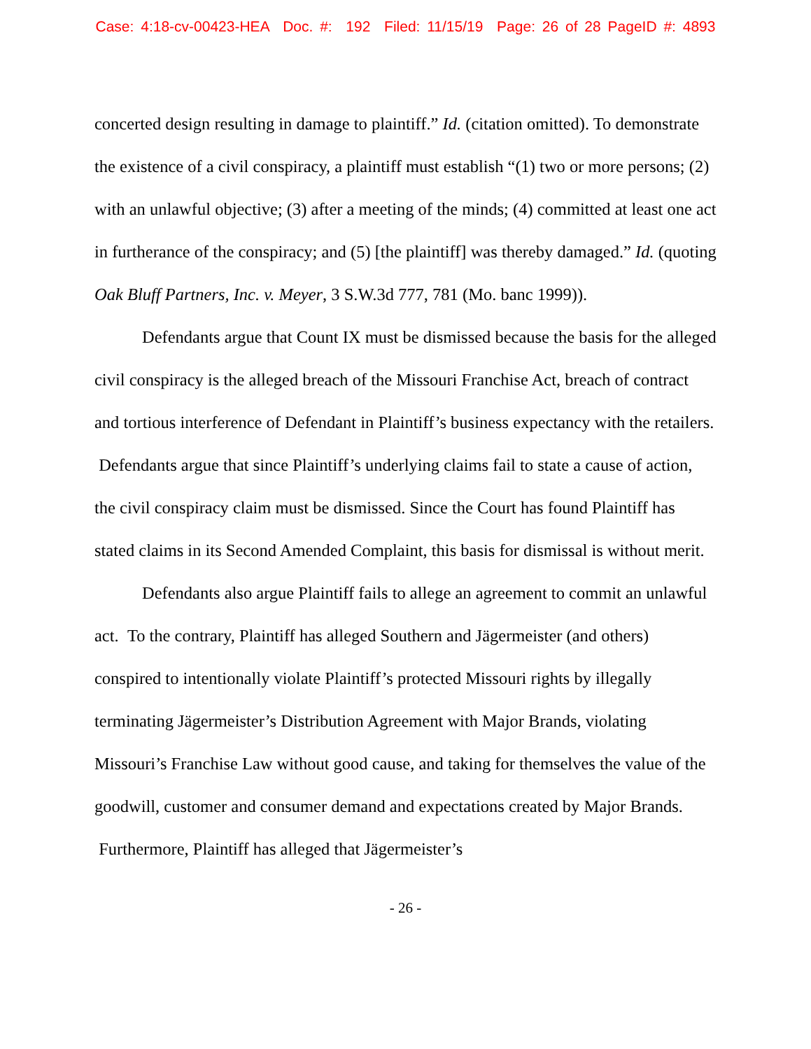Case: 4:18-cv-00423-HEA Doc. #: 192 Filed: 11/15/19 Page: 26 of 28 PageID #: 4893
concerted design resulting in damage to plaintiff.” Id. (citation omitted). To demonstrate the existence of a civil conspiracy, a plaintiff must establish “(1) two or more persons; (2) with an unlawful objective; (3) after a meeting of the minds; (4) committed at least one act in furtherance of the conspiracy; and (5) [the plaintiff] was thereby damaged.” Id. (quoting Oak Bluff Partners, Inc. v. Meyer, 3 S.W.3d 777, 781 (Mo. banc 1999)).
Defendants argue that Count IX must be dismissed because the basis for the alleged civil conspiracy is the alleged breach of the Missouri Franchise Act, breach of contract and tortious interference of Defendant in Plaintiff’s business expectancy with the retailers. Defendants argue that since Plaintiff’s underlying claims fail to state a cause of action, the civil conspiracy claim must be dismissed. Since the Court has found Plaintiff has stated claims in its Second Amended Complaint, this basis for dismissal is without merit.
Defendants also argue Plaintiff fails to allege an agreement to commit an unlawful act. To the contrary, Plaintiff has alleged Southern and Jägermeister (and others) conspired to intentionally violate Plaintiff’s protected Missouri rights by illegally terminating Jägermeister’s Distribution Agreement with Major Brands, violating Missouri’s Franchise Law without good cause, and taking for themselves the value of the goodwill, customer and consumer demand and expectations created by Major Brands. Furthermore, Plaintiff has alleged that Jägermeister’s
- 26 -